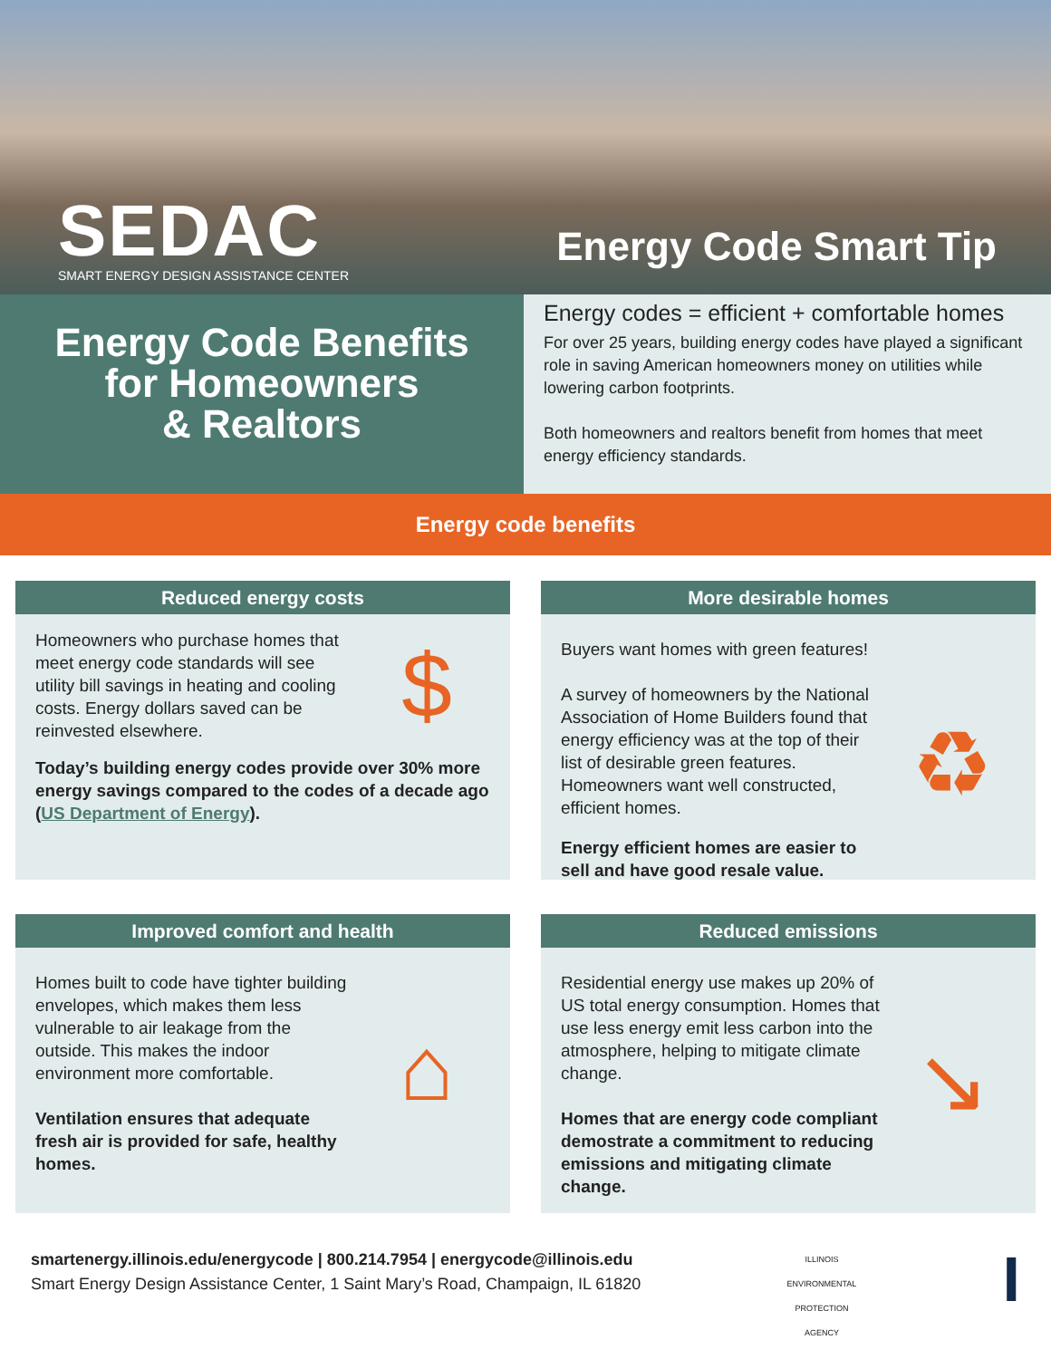SEDAC
SMART ENERGY DESIGN ASSISTANCE CENTER
Energy Code Smart Tip
Energy Code Benefits
for Homeowners
& Realtors
Energy codes = efficient + comfortable homes
For over 25 years, building energy codes have played a significant role in saving American homeowners money on utilities while lowering carbon footprints.
Both homeowners and realtors benefit from homes that meet energy efficiency standards.
Energy code benefits
Reduced energy costs
Homeowners who purchase homes that meet energy code standards will see utility bill savings in heating and cooling costs. Energy dollars saved can be reinvested elsewhere.
$
Today’s building energy codes provide over 30% more energy savings compared to the codes of a decade ago (US Department of Energy).
More desirable homes
Buyers want homes with green features!
A survey of homeowners by the National Association of Home Builders found that energy efficiency was at the top of their list of desirable green features. Homeowners want well constructed, efficient homes.
Energy efficient homes are easier to sell and have good resale value.
♻
Improved comfort and health
Homes built to code have tighter building envelopes, which makes them less vulnerable to air leakage from the outside. This makes the indoor environment more comfortable.
Ventilation ensures that adequate fresh air is provided for safe, healthy homes.
⌂
Reduced emissions
Residential energy use makes up 20% of US total energy consumption. Homes that use less energy emit less carbon into the atmosphere, helping to mitigate climate change.
Homes that are energy code compliant demostrate a commitment to reducing emissions and mitigating climate change.
↘
smartenergy.illinois.edu/energycode | 800.214.7954 | energycode@illinois.edu
Smart Energy Design Assistance Center, 1 Saint Mary’s Road, Champaign, IL 61820
ILLINOIS ENVIRONMENTAL PROTECTION AGENCY
I